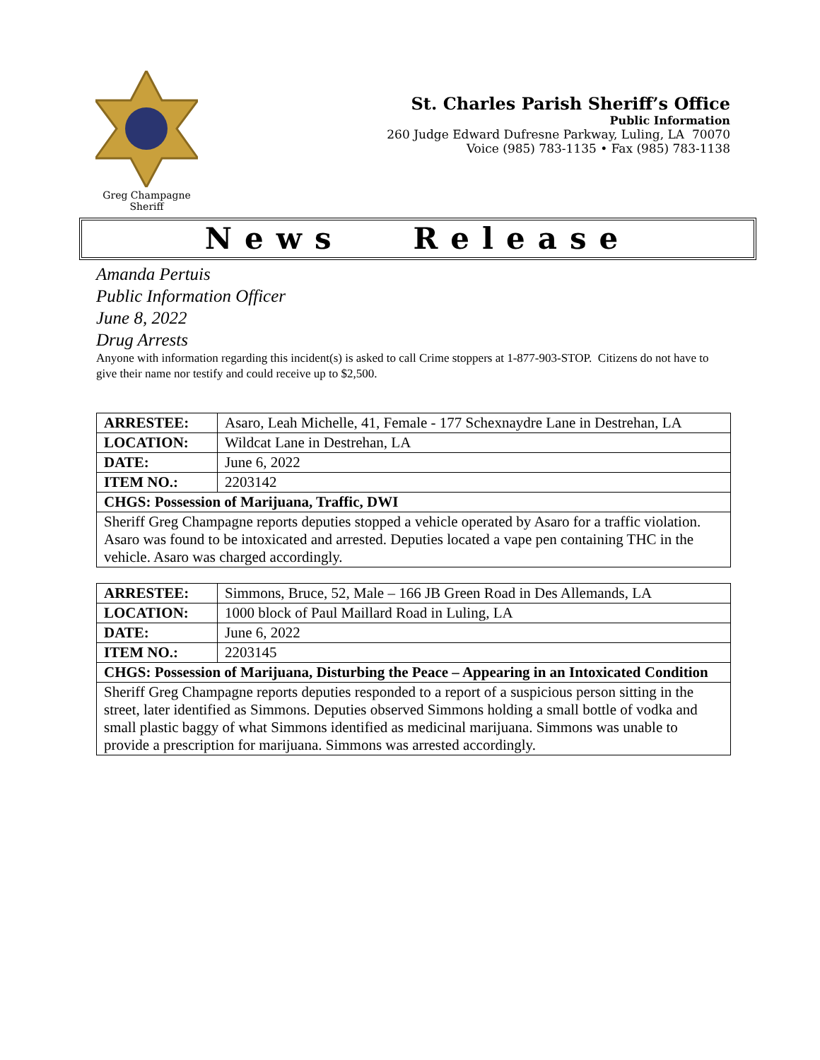Greg Champagne
Sheriff
St. Charles Parish Sheriff’s Office
Public Information
260 Judge Edward Dufresne Parkway, Luling, LA 70070
Voice (985) 783-1135 • Fax (985) 783-1138
News Release
Amanda Pertuis
Public Information Officer
June 8, 2022
Drug Arrests
Anyone with information regarding this incident(s) is asked to call Crime stoppers at 1-877-903-STOP. Citizens do not have to give their name nor testify and could receive up to $2,500.
| ARRESTEE: | Asaro, Leah Michelle, 41, Female - 177 Schexnaydre Lane in Destrehan, LA |
| LOCATION: | Wildcat Lane in Destrehan, LA |
| DATE: | June 6, 2022 |
| ITEM NO.: | 2203142 |
| CHGS: Possession of Marijuana, Traffic, DWI | |
| Sheriff Greg Champagne reports deputies stopped a vehicle operated by Asaro for a traffic violation. Asaro was found to be intoxicated and arrested. Deputies located a vape pen containing THC in the vehicle. Asaro was charged accordingly. | |
| ARRESTEE: | Simmons, Bruce, 52, Male – 166 JB Green Road in Des Allemands, LA |
| LOCATION: | 1000 block of Paul Maillard Road in Luling, LA |
| DATE: | June 6, 2022 |
| ITEM NO.: | 2203145 |
| CHGS: Possession of Marijuana, Disturbing the Peace – Appearing in an Intoxicated Condition | |
| Sheriff Greg Champagne reports deputies responded to a report of a suspicious person sitting in the street, later identified as Simmons. Deputies observed Simmons holding a small bottle of vodka and small plastic baggy of what Simmons identified as medicinal marijuana. Simmons was unable to provide a prescription for marijuana. Simmons was arrested accordingly. | |